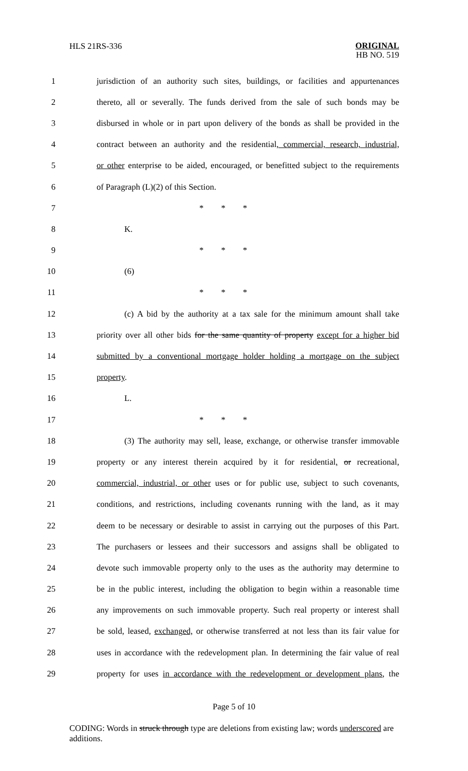HLS 21RS-336
ORIGINAL
HB NO. 519
1 jurisdiction of an authority such sites, buildings, or facilities and appurtenances
2 thereto, all or severally. The funds derived from the sale of such bonds may be
3 disbursed in whole or in part upon delivery of the bonds as shall be provided in the
4 contract between an authority and the residential, commercial, research, industrial,
5 or other enterprise to be aided, encouraged, or benefitted subject to the requirements
6 of Paragraph (L)(2) of this Section.
7 * * *
8 K.
9 * * *
10 (6)
11 * * *
12 (c) A bid by the authority at a tax sale for the minimum amount shall take
13 priority over all other bids for the same quantity of property except for a higher bid
14 submitted by a conventional mortgage holder holding a mortgage on the subject
15 property.
16 L.
17 * * *
18 (3) The authority may sell, lease, exchange, or otherwise transfer immovable
19 property or any interest therein acquired by it for residential, or recreational,
20 commercial, industrial, or other uses or for public use, subject to such covenants,
21 conditions, and restrictions, including covenants running with the land, as it may
22 deem to be necessary or desirable to assist in carrying out the purposes of this Part.
23 The purchasers or lessees and their successors and assigns shall be obligated to
24 devote such immovable property only to the uses as the authority may determine to
25 be in the public interest, including the obligation to begin within a reasonable time
26 any improvements on such immovable property. Such real property or interest shall
27 be sold, leased, exchanged, or otherwise transferred at not less than its fair value for
28 uses in accordance with the redevelopment plan. In determining the fair value of real
29 property for uses in accordance with the redevelopment or development plans, the
Page 5 of 10
CODING: Words in struck through type are deletions from existing law; words underscored are additions.